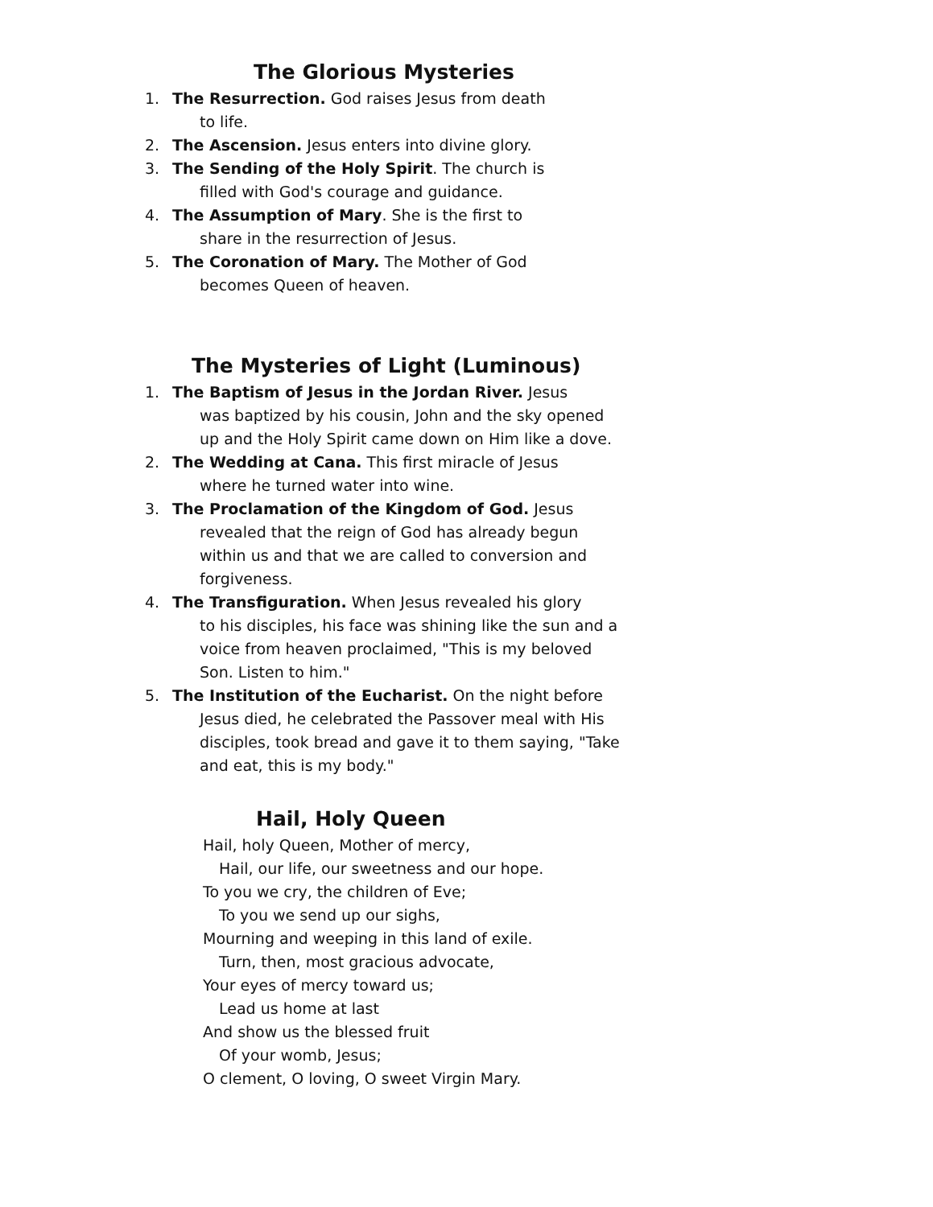The Glorious Mysteries
1. The Resurrection. God raises Jesus from death
to life.
2. The Ascension. Jesus enters into divine glory.
3. The Sending of the Holy Spirit. The church is
filled with God's courage and guidance.
4. The Assumption of Mary. She is the first to
share in the resurrection of Jesus.
5. The Coronation of Mary. The Mother of God
becomes Queen of heaven.
The Mysteries of Light (Luminous)
1. The Baptism of Jesus in the Jordan River. Jesus
was baptized by his cousin, John and the sky opened up and the Holy Spirit came down on Him like a dove.
2. The Wedding at Cana. This first miracle of Jesus
where he turned water into wine.
3. The Proclamation of the Kingdom of God. Jesus
revealed that the reign of God has already begun within us and that we are called to conversion and forgiveness.
4. The Transfiguration. When Jesus revealed his glory
to his disciples, his face was shining like the sun and a voice from heaven proclaimed, "This is my beloved Son. Listen to him."
5. The Institution of the Eucharist. On the night before
Jesus died, he celebrated the Passover meal with His disciples, took bread and gave it to them saying, "Take and eat, this is my body."
Hail, Holy Queen
Hail, holy Queen, Mother of mercy,
Hail, our life, our sweetness and our hope.
To you we cry, the children of Eve;
To you we send up our sighs,
Mourning and weeping in this land of exile.
Turn, then, most gracious advocate,
Your eyes of mercy toward us;
Lead us home at last
And show us the blessed fruit
Of your womb, Jesus;
O clement, O loving, O sweet Virgin Mary.